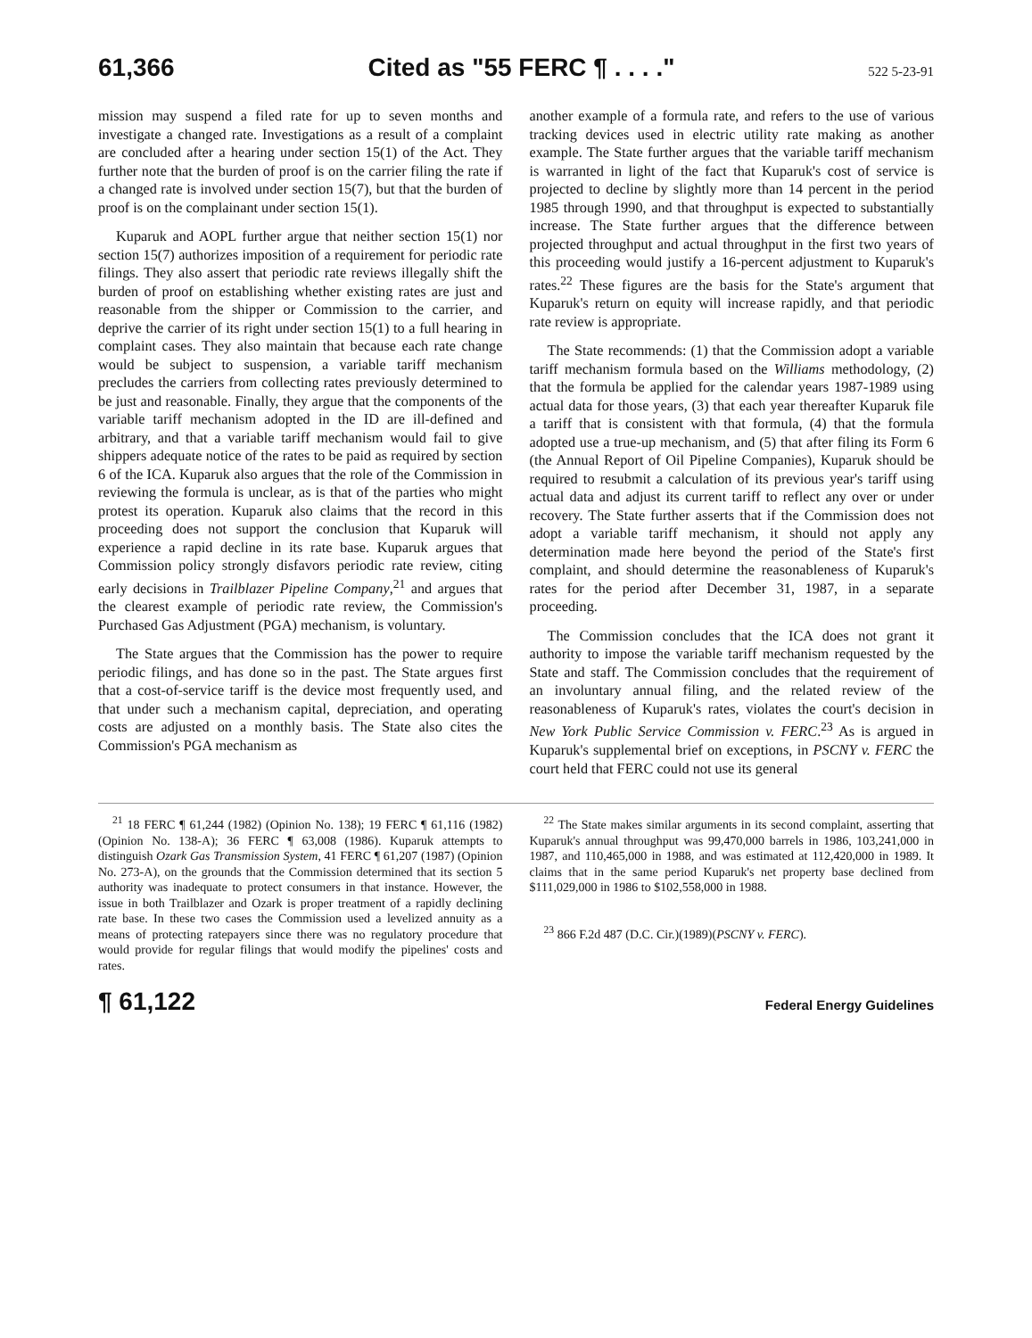61,366 Cited as "55 FERC ¶ . . . ." 522 5-23-91
mission may suspend a filed rate for up to seven months and investigate a changed rate. Investigations as a result of a complaint are concluded after a hearing under section 15(1) of the Act. They further note that the burden of proof is on the carrier filing the rate if a changed rate is involved under section 15(7), but that the burden of proof is on the complainant under section 15(1).
Kuparuk and AOPL further argue that neither section 15(1) nor section 15(7) authorizes imposition of a requirement for periodic rate filings. They also assert that periodic rate reviews illegally shift the burden of proof on establishing whether existing rates are just and reasonable from the shipper or Commission to the carrier, and deprive the carrier of its right under section 15(1) to a full hearing in complaint cases. They also maintain that because each rate change would be subject to suspension, a variable tariff mechanism precludes the carriers from collecting rates previously determined to be just and reasonable. Finally, they argue that the components of the variable tariff mechanism adopted in the ID are ill-defined and arbitrary, and that a variable tariff mechanism would fail to give shippers adequate notice of the rates to be paid as required by section 6 of the ICA. Kuparuk also argues that the role of the Commission in reviewing the formula is unclear, as is that of the parties who might protest its operation. Kuparuk also claims that the record in this proceeding does not support the conclusion that Kuparuk will experience a rapid decline in its rate base. Kuparuk argues that Commission policy strongly disfavors periodic rate review, citing early decisions in Trailblazer Pipeline Company,<sup>21</sup> and argues that the clearest example of periodic rate review, the Commission's Purchased Gas Adjustment (PGA) mechanism, is voluntary.
The State argues that the Commission has the power to require periodic filings, and has done so in the past. The State argues first that a cost-of-service tariff is the device most frequently used, and that under such a mechanism capital, depreciation, and operating costs are adjusted on a monthly basis. The State also cites the Commission's PGA mechanism as
another example of a formula rate, and refers to the use of various tracking devices used in electric utility rate making as another example. The State further argues that the variable tariff mechanism is warranted in light of the fact that Kuparuk's cost of service is projected to decline by slightly more than 14 percent in the period 1985 through 1990, and that throughput is expected to substantially increase. The State further argues that the difference between projected throughput and actual throughput in the first two years of this proceeding would justify a 16-percent adjustment to Kuparuk's rates.<sup>22</sup> These figures are the basis for the State's argument that Kuparuk's return on equity will increase rapidly, and that periodic rate review is appropriate.
The State recommends: (1) that the Commission adopt a variable tariff mechanism formula based on the Williams methodology, (2) that the formula be applied for the calendar years 1987-1989 using actual data for those years, (3) that each year thereafter Kuparuk file a tariff that is consistent with that formula, (4) that the formula adopted use a true-up mechanism, and (5) that after filing its Form 6 (the Annual Report of Oil Pipeline Companies), Kuparuk should be required to resubmit a calculation of its previous year's tariff using actual data and adjust its current tariff to reflect any over or under recovery. The State further asserts that if the Commission does not adopt a variable tariff mechanism, it should not apply any determination made here beyond the period of the State's first complaint, and should determine the reasonableness of Kuparuk's rates for the period after December 31, 1987, in a separate proceeding.
The Commission concludes that the ICA does not grant it authority to impose the variable tariff mechanism requested by the State and staff. The Commission concludes that the requirement of an involuntary annual filing, and the related review of the reasonableness of Kuparuk's rates, violates the court's decision in New York Public Service Commission v. FERC.<sup>23</sup> As is argued in Kuparuk's supplemental brief on exceptions, in PSCNY v. FERC the court held that FERC could not use its general
<sup>21</sup> 18 FERC ¶ 61,244 (1982) (Opinion No. 138); 19 FERC ¶ 61,116 (1982) (Opinion No. 138-A); 36 FERC ¶ 63,008 (1986). Kuparuk attempts to distinguish Ozark Gas Transmission System, 41 FERC ¶ 61,207 (1987) (Opinion No. 273-A), on the grounds that the Commission determined that its section 5 authority was inadequate to protect consumers in that instance. However, the issue in both Trailblazer and Ozark is proper treatment of a rapidly declining rate base. In these two cases the Commission used a levelized annuity as a means of protecting ratepayers since there was no regulatory procedure that would provide for regular filings that would modify the pipelines' costs and rates.
<sup>22</sup> The State makes similar arguments in its second complaint, asserting that Kuparuk's annual throughput was 99,470,000 barrels in 1986, 103,241,000 in 1987, and 110,465,000 in 1988, and was estimated at 112,420,000 in 1989. It claims that in the same period Kuparuk's net property base declined from $111,029,000 in 1986 to $102,558,000 in 1988.
<sup>23</sup> 866 F.2d 487 (D.C. Cir.)(1989)(PSCNY v. FERC).
¶ 61,122 Federal Energy Guidelines